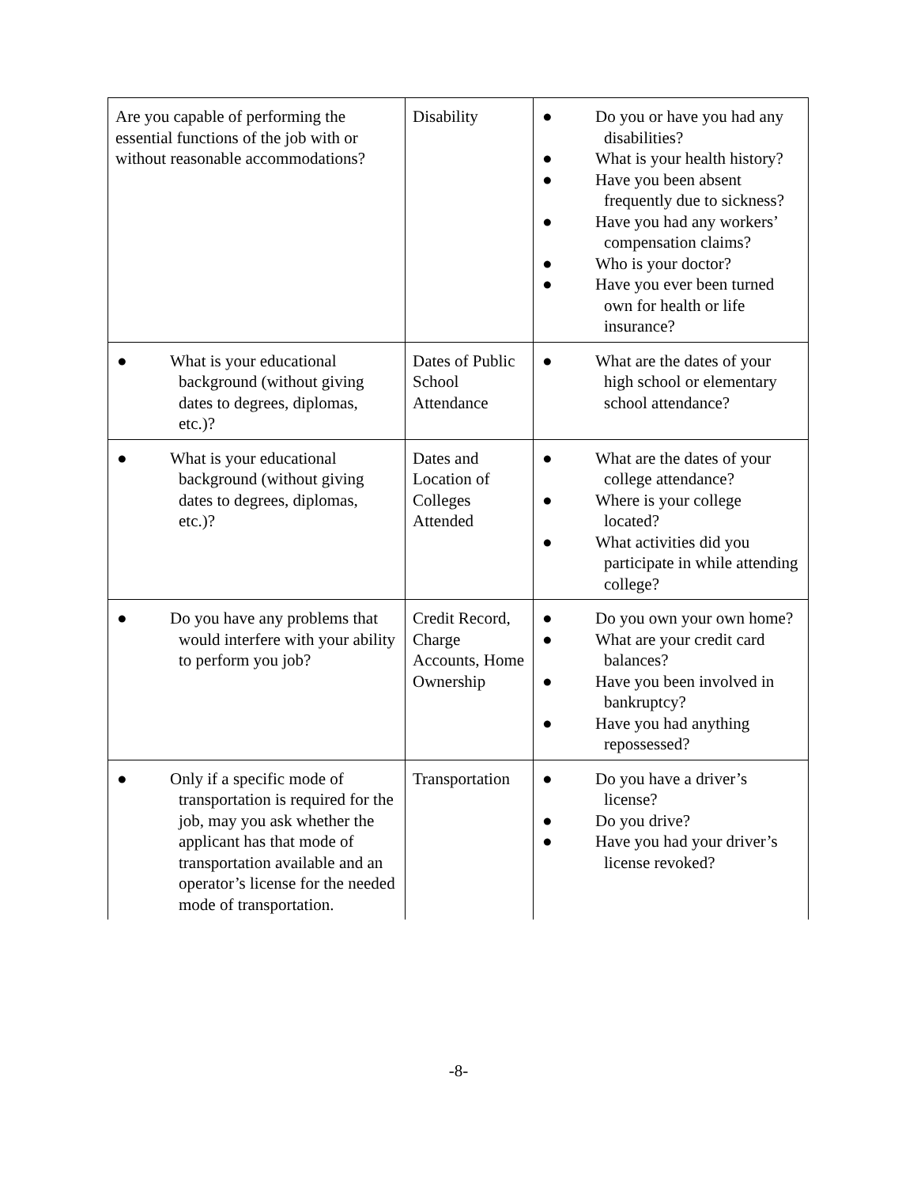| Are you capable of performing the essential functions of the job with or without reasonable accommodations? | Disability | ● Do you or have you had any disabilities? ● What is your health history? ● Have you been absent frequently due to sickness? ● Have you had any workers’ compensation claims? ● Who is your doctor? ● Have you ever been turned own for health or life insurance? |
| ● What is your educational background (without giving dates to degrees, diplomas, etc.)? | Dates of Public School Attendance | ● What are the dates of your high school or elementary school attendance? |
| ● What is your educational background (without giving dates to degrees, diplomas, etc.)? | Dates and Location of Colleges Attended | ● What are the dates of your college attendance? ● Where is your college located? ● What activities did you participate in while attending college? |
| ● Do you have any problems that would interfere with your ability to perform you job? | Credit Record, Charge Accounts, Home Ownership | ● Do you own your own home? ● What are your credit card balances? ● Have you been involved in bankruptcy? ● Have you had anything repossessed? |
| ● Only if a specific mode of transportation is required for the job, may you ask whether the applicant has that mode of transportation available and an operator’s license for the needed mode of transportation. | Transportation | ● Do you have a driver’s license? ● Do you drive? ● Have you had your driver’s license revoked? |
-8-